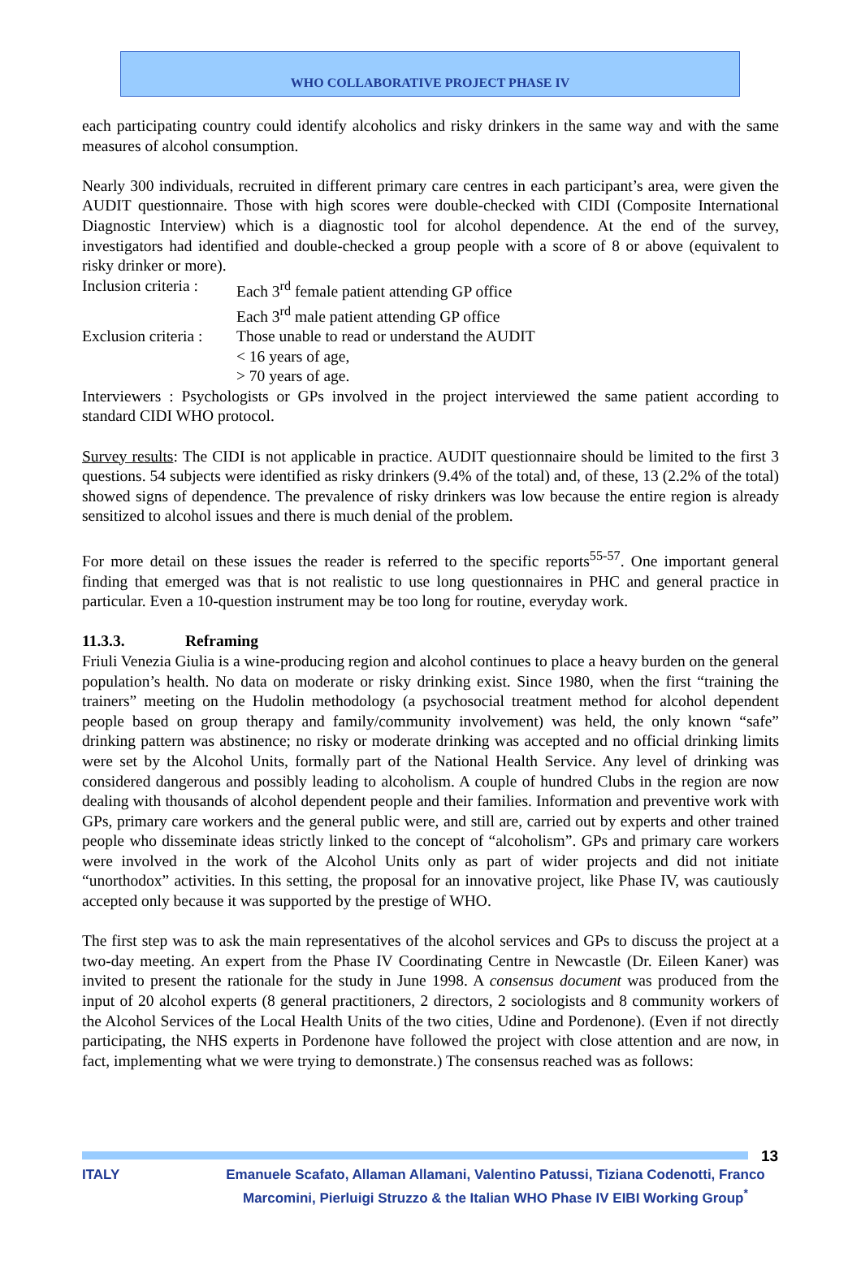WHO COLLABORATIVE PROJECT PHASE IV
each participating country could identify alcoholics and risky drinkers in the same way and with the same measures of alcohol consumption.
Nearly 300 individuals, recruited in different primary care centres in each participant’s area, were given the AUDIT questionnaire. Those with high scores were double-checked with CIDI (Composite International Diagnostic Interview) which is a diagnostic tool for alcohol dependence. At the end of the survey, investigators had identified and double-checked a group people with a score of 8 or above (equivalent to risky drinker or more).
Inclusion criteria :
Each 3<sup>rd</sup> female patient attending GP office
Each 3<sup>rd</sup> male patient attending GP office
Exclusion criteria :
Those unable to read or understand the AUDIT
< 16 years of age,
> 70 years of age.
Interviewers : Psychologists or GPs involved in the project interviewed the same patient according to standard CIDI WHO protocol.
Survey results: The CIDI is not applicable in practice. AUDIT questionnaire should be limited to the first 3 questions. 54 subjects were identified as risky drinkers (9.4% of the total) and, of these, 13 (2.2% of the total) showed signs of dependence. The prevalence of risky drinkers was low because the entire region is already sensitized to alcohol issues and there is much denial of the problem.
For more detail on these issues the reader is referred to the specific reports<sup>55-57</sup>. One important general finding that emerged was that is not realistic to use long questionnaires in PHC and general practice in particular. Even a 10-question instrument may be too long for routine, everyday work.
11.3.3. Reframing
Friuli Venezia Giulia is a wine-producing region and alcohol continues to place a heavy burden on the general population’s health. No data on moderate or risky drinking exist. Since 1980, when the first “training the trainers” meeting on the Hudolin methodology (a psychosocial treatment method for alcohol dependent people based on group therapy and family/community involvement) was held, the only known “safe” drinking pattern was abstinence; no risky or moderate drinking was accepted and no official drinking limits were set by the Alcohol Units, formally part of the National Health Service. Any level of drinking was considered dangerous and possibly leading to alcoholism. A couple of hundred Clubs in the region are now dealing with thousands of alcohol dependent people and their families. Information and preventive work with GPs, primary care workers and the general public were, and still are, carried out by experts and other trained people who disseminate ideas strictly linked to the concept of “alcoholism”. GPs and primary care workers were involved in the work of the Alcohol Units only as part of wider projects and did not initiate “unorthodox” activities. In this setting, the proposal for an innovative project, like Phase IV, was cautiously accepted only because it was supported by the prestige of WHO.
The first step was to ask the main representatives of the alcohol services and GPs to discuss the project at a two-day meeting. An expert from the Phase IV Coordinating Centre in Newcastle (Dr. Eileen Kaner) was invited to present the rationale for the study in June 1998. A consensus document was produced from the input of 20 alcohol experts (8 general practitioners, 2 directors, 2 sociologists and 8 community workers of the Alcohol Services of the Local Health Units of the two cities, Udine and Pordenone). (Even if not directly participating, the NHS experts in Pordenone have followed the project with close attention and are now, in fact, implementing what we were trying to demonstrate.) The consensus reached was as follows:
13
ITALY Emanuele Scafato, Allaman Allamani, Valentino Patussi, Tiziana Codenotti, Franco Marcomini, Pierluigi Struzzo & the Italian WHO Phase IV EIBI Working Group<sup>*</sup>